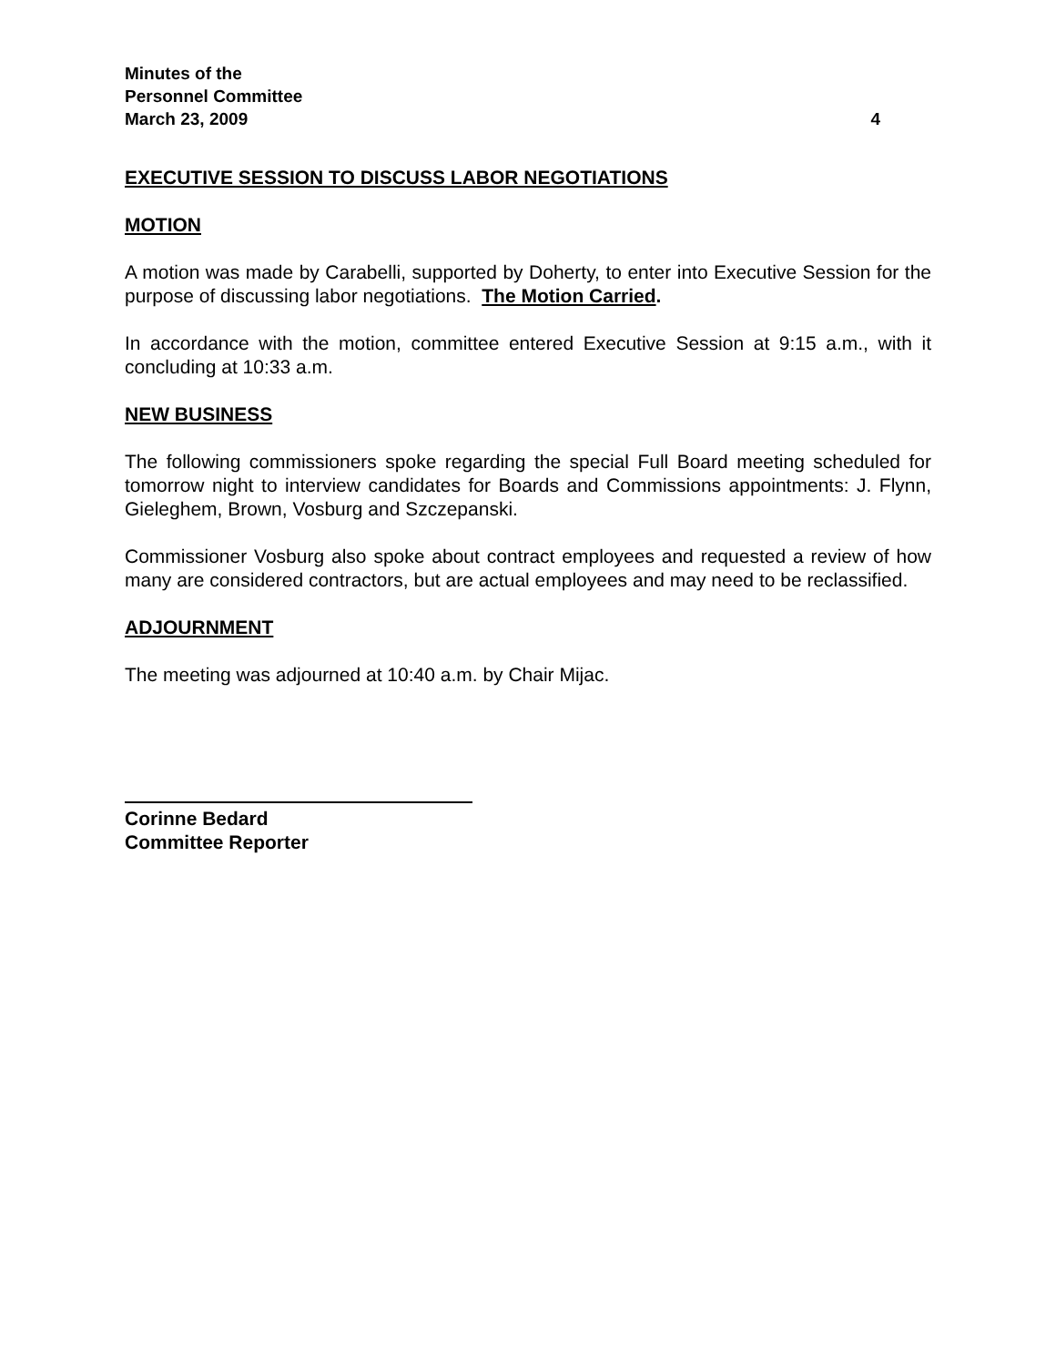Minutes of the
Personnel Committee
March 23, 2009 4
EXECUTIVE SESSION TO DISCUSS LABOR NEGOTIATIONS
MOTION
A motion was made by Carabelli, supported by Doherty, to enter into Executive Session for the purpose of discussing labor negotiations. The Motion Carried.
In accordance with the motion, committee entered Executive Session at 9:15 a.m., with it concluding at 10:33 a.m.
NEW BUSINESS
The following commissioners spoke regarding the special Full Board meeting scheduled for tomorrow night to interview candidates for Boards and Commissions appointments: J. Flynn, Gieleghem, Brown, Vosburg and Szczepanski.
Commissioner Vosburg also spoke about contract employees and requested a review of how many are considered contractors, but are actual employees and may need to be reclassified.
ADJOURNMENT
The meeting was adjourned at 10:40 a.m. by Chair Mijac.
Corinne Bedard
Committee Reporter